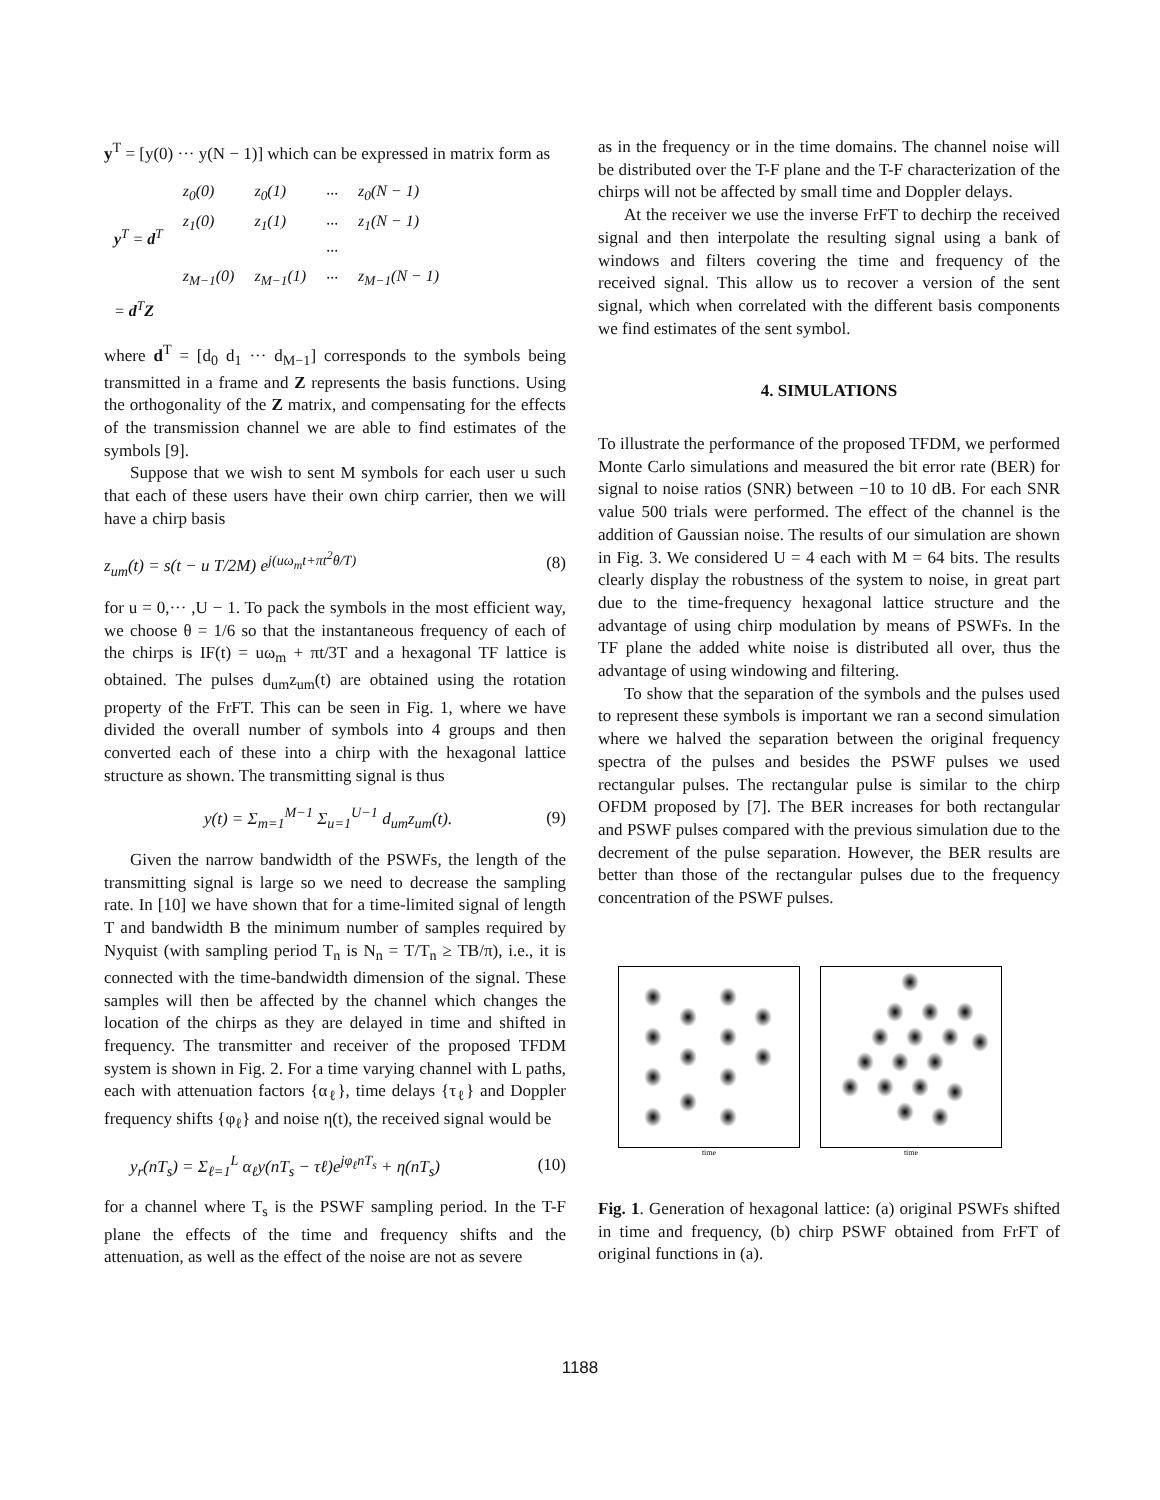y<sup>T</sup> = [y(0) ··· y(N − 1)] which can be expressed in matrix form as
| y<sup>T</sup> = d<sup>T</sup> | z<sub>0</sub>(0) | z<sub>0</sub>(1) | ··· | z<sub>0</sub>(N − 1) |
| | z<sub>1</sub>(0) | z<sub>1</sub>(1) | ··· | z<sub>1</sub>(N − 1) |
| | | | ··· | |
| | z<sub>M−1</sub>(0) | z<sub>M−1</sub>(1) | ··· | z<sub>M−1</sub>(N − 1) |
| = d<sup>T</sup> Z | | | | |
where d<sup>T</sup> = [d<sub>0</sub> d<sub>1</sub> ··· d<sub>M−1</sub>] corresponds to the symbols being transmitted in a frame and Z represents the basis functions. Using the orthogonality of the Z matrix, and compensating for the effects of the transmission channel we are able to find estimates of the symbols [9].
Suppose that we wish to sent M symbols for each user u such that each of these users have their own chirp carrier, then we will have a chirp basis
z<sub>um</sub>(t) = s(t − u T/2M) e<sup>j(uω<sub>m</sub>t+πt<sup>2</sup>θ/T)</sup> (8)
for u = 0,··· ,U − 1. To pack the symbols in the most efficient way, we choose θ = 1/6 so that the instantaneous frequency of each of the chirps is IF(t) = uω<sub>m</sub> + πt/3T and a hexagonal TF lattice is obtained. The pulses d<sub>um</sub>z<sub>um</sub>(t) are obtained using the rotation property of the FrFT. This can be seen in Fig. 1, where we have divided the overall number of symbols into 4 groups and then converted each of these into a chirp with the hexagonal lattice structure as shown. The transmitting signal is thus
y(t) = Σ<sub>m=1</sub><sup>M−1</sup> Σ<sub>u=1</sub><sup>U−1</sup> d<sub>um</sub>z<sub>um</sub>(t). (9)
Given the narrow bandwidth of the PSWFs, the length of the transmitting signal is large so we need to decrease the sampling rate. In [10] we have shown that for a time-limited signal of length T and bandwidth B the minimum number of samples required by Nyquist (with sampling period T<sub>n</sub> is N<sub>n</sub> = T/T<sub>n</sub> ≥ TB/π), i.e., it is connected with the time-bandwidth dimension of the signal. These samples will then be affected by the channel which changes the location of the chirps as they are delayed in time and shifted in frequency. The transmitter and receiver of the proposed TFDM system is shown in Fig. 2. For a time varying channel with L paths, each with attenuation factors {α<sub>ℓ</sub>}, time delays {τ<sub>ℓ</sub>} and Doppler frequency shifts {φ<sub>ℓ</sub>} and noise η(t), the received signal would be
y<sub>r</sub>(nT<sub>s</sub>) = Σ<sub>ℓ=1</sub><sup>L</sup> α<sub>ℓ</sub>y(nT<sub>s</sub> − τℓ)e<sup>jφ<sub>ℓ</sub>nT<sub>s</sub></sup> + η(nT<sub>s</sub>) (10)
for a channel where T<sub>s</sub> is the PSWF sampling period. In the T-F plane the effects of the time and frequency shifts and the attenuation, as well as the effect of the noise are not as severe
as in the frequency or in the time domains. The channel noise will be distributed over the T-F plane and the T-F characterization of the chirps will not be affected by small time and Doppler delays.
At the receiver we use the inverse FrFT to dechirp the received signal and then interpolate the resulting signal using a bank of windows and filters covering the time and frequency of the received signal. This allow us to recover a version of the sent signal, which when correlated with the different basis components we find estimates of the sent symbol.
4. SIMULATIONS
To illustrate the performance of the proposed TFDM, we performed Monte Carlo simulations and measured the bit error rate (BER) for signal to noise ratios (SNR) between −10 to 10 dB. For each SNR value 500 trials were performed. The effect of the channel is the addition of Gaussian noise. The results of our simulation are shown in Fig. 3. We considered U = 4 each with M = 64 bits. The results clearly display the robustness of the system to noise, in great part due to the time-frequency hexagonal lattice structure and the advantage of using chirp modulation by means of PSWFs. In the TF plane the added white noise is distributed all over, thus the advantage of using windowing and filtering.
To show that the separation of the symbols and the pulses used to represent these symbols is important we ran a second simulation where we halved the separation between the original frequency spectra of the pulses and besides the PSWF pulses we used rectangular pulses. The rectangular pulse is similar to the chirp OFDM proposed by [7]. The BER increases for both rectangular and PSWF pulses compared with the previous simulation due to the decrement of the pulse separation. However, the BER results are better than those of the rectangular pulses due to the frequency concentration of the PSWF pulses.
time time
Fig. 1. Generation of hexagonal lattice: (a) original PSWFs shifted in time and frequency, (b) chirp PSWF obtained from FrFT of original functions in (a).
1188